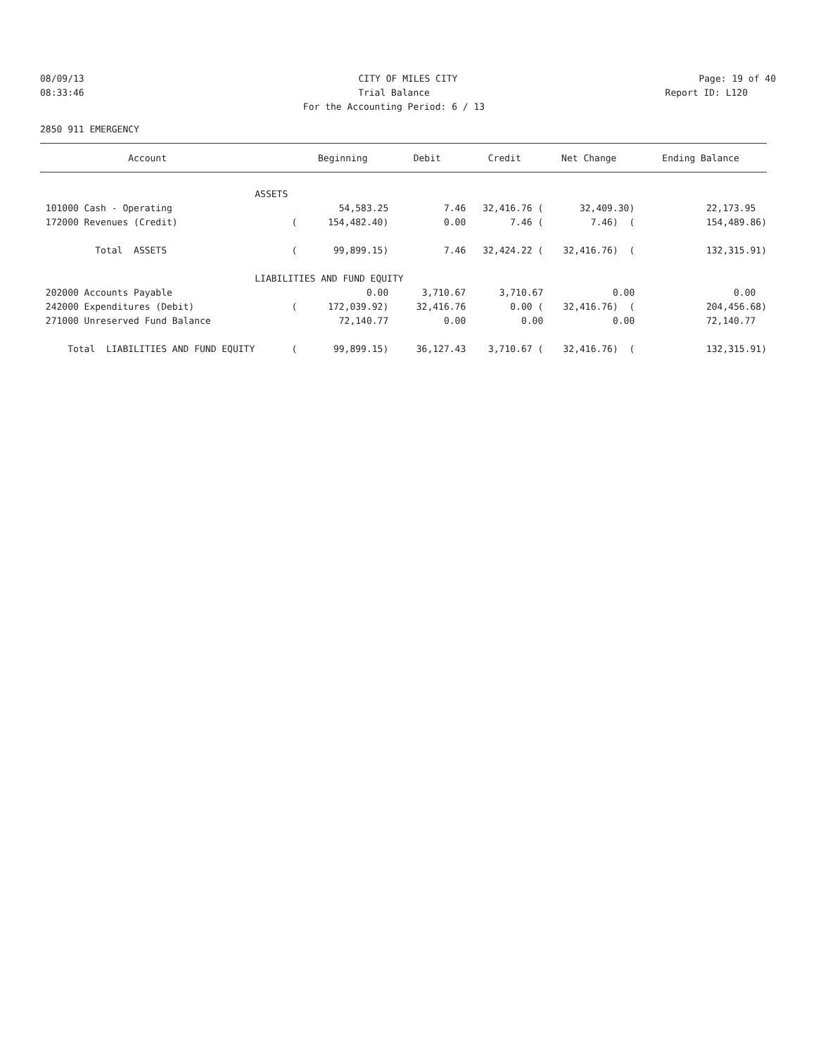08/09/13 CITY OF MILES CITY Page: 19 of 40
08:33:46 Trial Balance Report ID: L120
For the Accounting Period: 6 / 13
2850 911 EMERGENCY
| Account | | Beginning | Debit | Credit | Net Change | Ending Balance |
| --- | --- | --- | --- | --- | --- | --- |
| | ASSETS | | | | | |
| 101000 Cash - Operating | | 54,583.25 | 7.46 | 32,416.76 ( | 32,409.30) | 22,173.95 |
| 172000 Revenues (Credit) | ( | 154,482.40) | 0.00 | 7.46 ( | 7.46) ( | 154,489.86) |
| Total ASSETS | ( | 99,899.15) | 7.46 | 32,424.22 ( | 32,416.76) ( | 132,315.91) |
| | LIABILITIES AND FUND EQUITY | | | | | |
| 202000 Accounts Payable | | 0.00 | 3,710.67 | 3,710.67 | 0.00 | 0.00 |
| 242000 Expenditures (Debit) | ( | 172,039.92) | 32,416.76 | 0.00 ( | 32,416.76) ( | 204,456.68) |
| 271000 Unreserved Fund Balance | | 72,140.77 | 0.00 | 0.00 | 0.00 | 72,140.77 |
| Total LIABILITIES AND FUND EQUITY | ( | 99,899.15) | 36,127.43 | 3,710.67 ( | 32,416.76) ( | 132,315.91) |